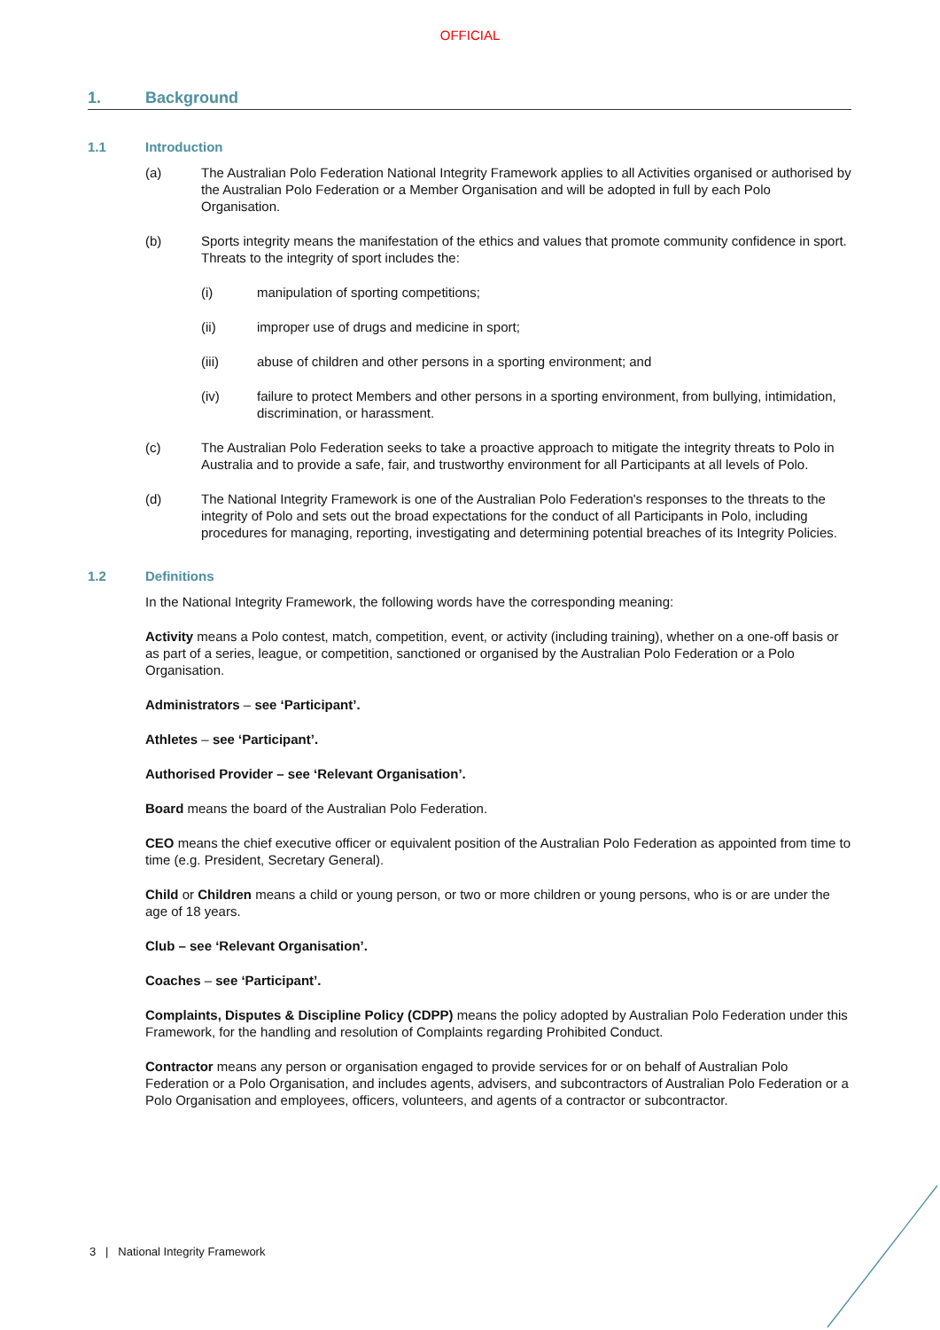OFFICIAL
1. Background
1.1 Introduction
(a) The Australian Polo Federation National Integrity Framework applies to all Activities organised or authorised by the Australian Polo Federation or a Member Organisation and will be adopted in full by each Polo Organisation.
(b) Sports integrity means the manifestation of the ethics and values that promote community confidence in sport. Threats to the integrity of sport includes the:
(i) manipulation of sporting competitions;
(ii) improper use of drugs and medicine in sport;
(iii) abuse of children and other persons in a sporting environment; and
(iv) failure to protect Members and other persons in a sporting environment, from bullying, intimidation, discrimination, or harassment.
(c) The Australian Polo Federation seeks to take a proactive approach to mitigate the integrity threats to Polo in Australia and to provide a safe, fair, and trustworthy environment for all Participants at all levels of Polo.
(d) The National Integrity Framework is one of the Australian Polo Federation's responses to the threats to the integrity of Polo and sets out the broad expectations for the conduct of all Participants in Polo, including procedures for managing, reporting, investigating and determining potential breaches of its Integrity Policies.
1.2 Definitions
In the National Integrity Framework, the following words have the corresponding meaning:
Activity means a Polo contest, match, competition, event, or activity (including training), whether on a one-off basis or as part of a series, league, or competition, sanctioned or organised by the Australian Polo Federation or a Polo Organisation.
Administrators – see ‘Participant’.
Athletes – see ‘Participant’.
Authorised Provider – see ‘Relevant Organisation’.
Board means the board of the Australian Polo Federation.
CEO means the chief executive officer or equivalent position of the Australian Polo Federation as appointed from time to time (e.g. President, Secretary General).
Child or Children means a child or young person, or two or more children or young persons, who is or are under the age of 18 years.
Club – see ‘Relevant Organisation’.
Coaches – see ‘Participant’.
Complaints, Disputes & Discipline Policy (CDPP) means the policy adopted by Australian Polo Federation under this Framework, for the handling and resolution of Complaints regarding Prohibited Conduct.
Contractor means any person or organisation engaged to provide services for or on behalf of Australian Polo Federation or a Polo Organisation, and includes agents, advisers, and subcontractors of Australian Polo Federation or a Polo Organisation and employees, officers, volunteers, and agents of a contractor or subcontractor.
3 | National Integrity Framework